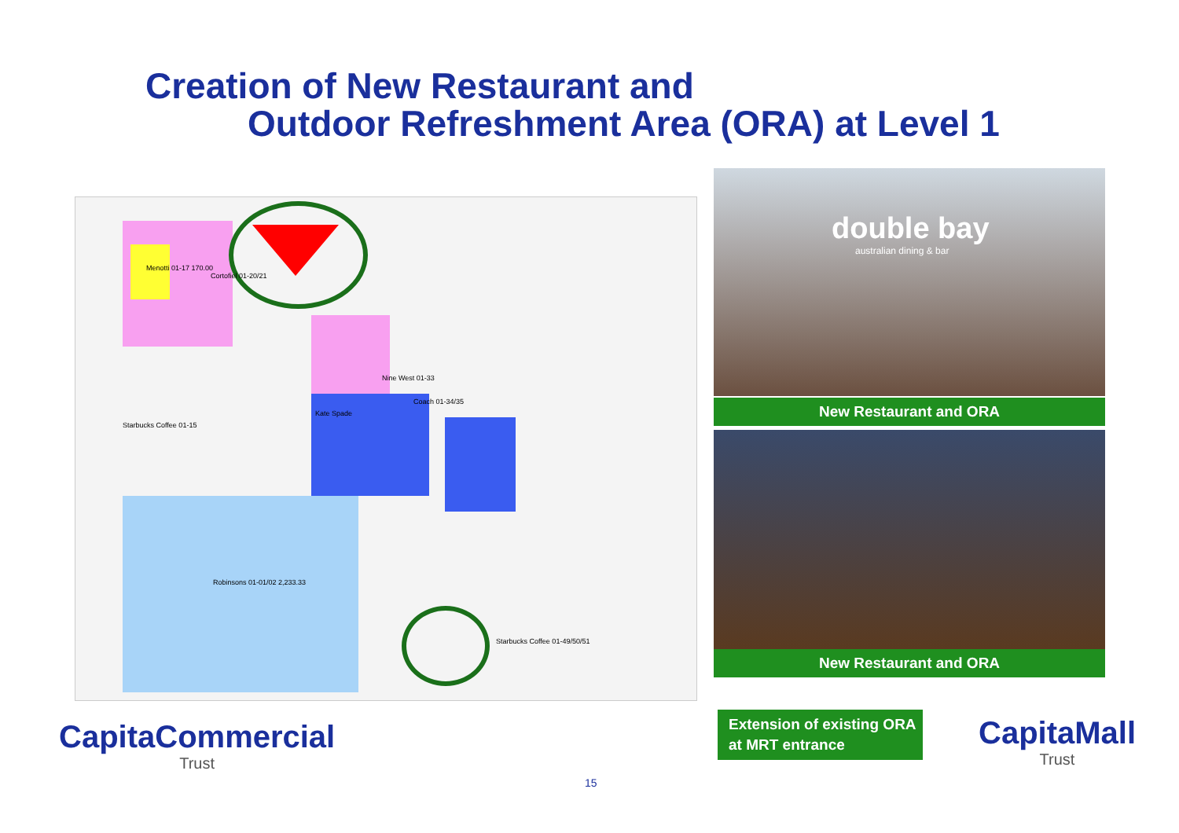Creation of New Restaurant and
Outdoor Refreshment Area (ORA) at Level 1
Menotti 01-17 170.00
Cortofiel 01-20/21
Robinsons 01-01/02 2,233.33
Nine West 01-33
Coach 01-34/35
Kate Spade
Starbucks Coffee 01-15
Starbucks Coffee 01-49/50/51
double bay
australian dining & bar
New Restaurant and ORA
New Restaurant and ORA
Extension of existing ORA at MRT entrance
CapitaCommercial
Trust
CapitaMall
Trust
15